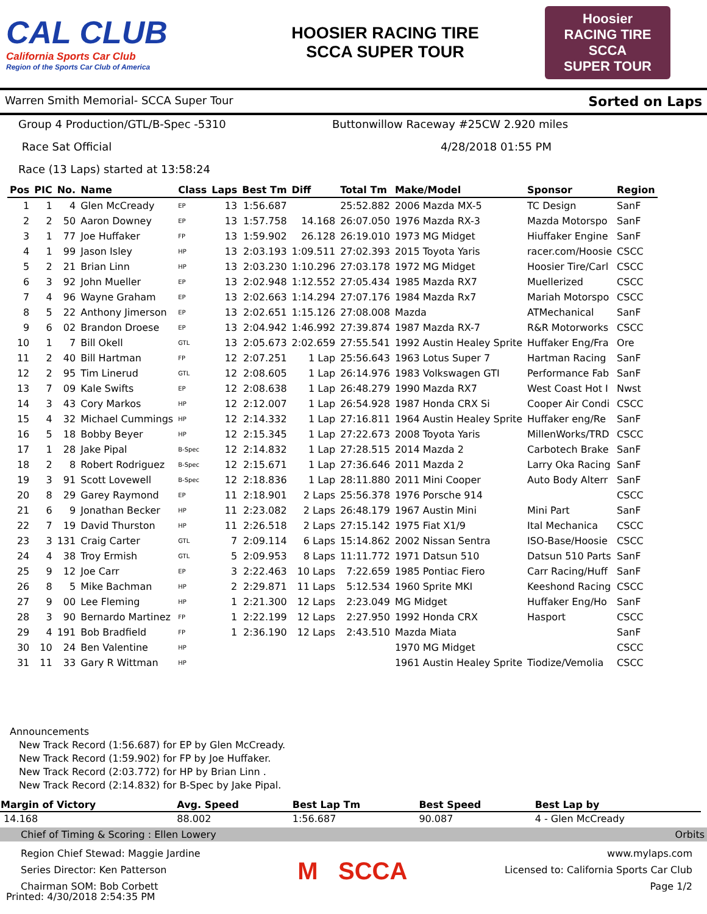CAL CLUB
California Sports Car Club
Region of the Sports Car Club of America
HOOSIER RACING TIRE
SCCA SUPER TOUR
Hoosier
RACING TIRE
SCCA
SUPER TOUR
Warren Smith Memorial- SCCA Super Tour Sorted on Laps
Group 4 Production/GTL/B-Spec -5310 Buttonwillow Raceway #25CW 2.920 miles
Race Sat Official 4/28/2018 01:55 PM
Race (13 Laps) started at 13:58:24
| Pos | PIC | No. | Name | Class | Laps | Best Tm | Diff | Total Tm | Make/Model | Sponsor | Region |
| --- | --- | --- | --- | --- | --- | --- | --- | --- | --- | --- | --- |
| 1 | 1 | 4 | Glen McCready | EP | 13 | 1:56.687 | | 25:52.882 | 2006 Mazda MX-5 | TC Design | SanF |
| 2 | 2 | 50 | Aaron Downey | EP | 13 | 1:57.758 | 14.168 | 26:07.050 | 1976 Mazda RX-3 | Mazda Motorspo | SanF |
| 3 | 1 | 77 | Joe Huffaker | FP | 13 | 1:59.902 | 26.128 | 26:19.010 | 1973 MG Midget | Hiuffaker Engine | SanF |
| 4 | 1 | 99 | Jason Isley | HP | 13 | 2:03.193 | 1:09.511 | 27:02.393 | 2015 Toyota Yaris | racer.com/Hoosie | CSCC |
| 5 | 2 | 21 | Brian Linn | HP | 13 | 2:03.230 | 1:10.296 | 27:03.178 | 1972 MG Midget | Hoosier Tire/Carl | CSCC |
| 6 | 3 | 92 | John Mueller | EP | 13 | 2:02.948 | 1:12.552 | 27:05.434 | 1985 Mazda RX7 | Muellerized | CSCC |
| 7 | 4 | 96 | Wayne Graham | EP | 13 | 2:02.663 | 1:14.294 | 27:07.176 | 1984 Mazda Rx7 | Mariah Motorspo | CSCC |
| 8 | 5 | 22 | Anthony Jimerson | EP | 13 | 2:02.651 | 1:15.126 | 27:08.008 | Mazda | ATMechanical | SanF |
| 9 | 6 | 02 | Brandon Droese | EP | 13 | 2:04.942 | 1:46.992 | 27:39.874 | 1987 Mazda RX-7 | R&R Motorworks | CSCC |
| 10 | 1 | 7 | Bill Okell | GTL | 13 | 2:05.673 | 2:02.659 | 27:55.541 | 1992 Austin Healey Sprite | Huffaker Eng/Fra | Ore |
| 11 | 2 | 40 | Bill Hartman | FP | 12 | 2:07.251 | 1 Lap | 25:56.643 | 1963 Lotus Super 7 | Hartman Racing | SanF |
| 12 | 2 | 95 | Tim Linerud | GTL | 12 | 2:08.605 | 1 Lap | 26:14.976 | 1983 Volkswagen GTI | Performance Fab | SanF |
| 13 | 7 | 09 | Kale Swifts | EP | 12 | 2:08.638 | 1 Lap | 26:48.279 | 1990 Mazda RX7 | West Coast Hot I | Nwst |
| 14 | 3 | 43 | Cory Markos | HP | 12 | 2:12.007 | 1 Lap | 26:54.928 | 1987 Honda CRX Si | Cooper Air Condi | CSCC |
| 15 | 4 | 32 | Michael Cummings | HP | 12 | 2:14.332 | 1 Lap | 27:16.811 | 1964 Austin Healey Sprite | Huffaker eng/Re | SanF |
| 16 | 5 | 18 | Bobby Beyer | HP | 12 | 2:15.345 | 1 Lap | 27:22.673 | 2008 Toyota Yaris | MillenWorks/TRD | CSCC |
| 17 | 1 | 28 | Jake Pipal | B-Spec | 12 | 2:14.832 | 1 Lap | 27:28.515 | 2014 Mazda 2 | Carbotech Brake | SanF |
| 18 | 2 | 8 | Robert Rodriguez | B-Spec | 12 | 2:15.671 | 1 Lap | 27:36.646 | 2011 Mazda 2 | Larry Oka Racing | SanF |
| 19 | 3 | 91 | Scott Lovewell | B-Spec | 12 | 2:18.836 | 1 Lap | 28:11.880 | 2011 Mini Cooper | Auto Body Alterr | SanF |
| 20 | 8 | 29 | Garey Raymond | EP | 11 | 2:18.901 | 2 Laps | 25:56.378 | 1976 Porsche 914 | | CSCC |
| 21 | 6 | 9 | Jonathan Becker | HP | 11 | 2:23.082 | 2 Laps | 26:48.179 | 1967 Austin Mini | Mini Part | SanF |
| 22 | 7 | 19 | David Thurston | HP | 11 | 2:26.518 | 2 Laps | 27:15.142 | 1975 Fiat X1/9 | Ital Mechanica | CSCC |
| 23 | 3 | 131 | Craig Carter | GTL | 7 | 2:09.114 | 6 Laps | 15:14.862 | 2002 Nissan Sentra | ISO-Base/Hoosie | CSCC |
| 24 | 4 | 38 | Troy Ermish | GTL | 5 | 2:09.953 | 8 Laps | 11:11.772 | 1971 Datsun 510 | Datsun 510 Parts | SanF |
| 25 | 9 | 12 | Joe Carr | EP | 3 | 2:22.463 | 10 Laps | 7:22.659 | 1985 Pontiac Fiero | Carr Racing/Huff | SanF |
| 26 | 8 | 5 | Mike Bachman | HP | 2 | 2:29.871 | 11 Laps | 5:12.534 | 1960 Sprite MKI | Keeshond Racing | CSCC |
| 27 | 9 | 00 | Lee Fleming | HP | 1 | 2:21.300 | 12 Laps | 2:23.049 | MG Midget | Huffaker Eng/Ho | SanF |
| 28 | 3 | 90 | Bernardo Martinez | FP | 1 | 2:22.199 | 12 Laps | 2:27.950 | 1992 Honda CRX | Hasport | CSCC |
| 29 | 4 | 191 | Bob Bradfield | FP | 1 | 2:36.190 | 12 Laps | 2:43.510 | Mazda Miata | | SanF |
| 30 | 10 | 24 | Ben Valentine | HP | | | | | 1970 MG Midget | | CSCC |
| 31 | 11 | 33 | Gary R Wittman | HP | | | | | 1961 Austin Healey Sprite | Tiodize/Vemolia | CSCC |
Announcements
New Track Record (1:56.687) for EP by Glen McCready.
New Track Record (1:59.902) for FP by Joe Huffaker.
New Track Record (2:03.772) for HP by Brian Linn .
New Track Record (2:14.832) for B-Spec by Jake Pipal.
| Margin of Victory | Avg. Speed | Best Lap Tm | Best Speed | Best Lap by |
| --- | --- | --- | --- | --- |
| 14.168 | 88.002 | 1:56.687 | 90.087 | 4 - Glen McCready |
Chief of Timing & Scoring : Ellen Lowery Orbits
Region Chief Stewad: Maggie Jardine
Series Director: Ken Patterson
Chairman SOM: Bob Corbett
M SCCA
www.mylaps.com
Licensed to: California Sports Car Club
Page 1/2
Printed: 4/30/2018 2:54:35 PM